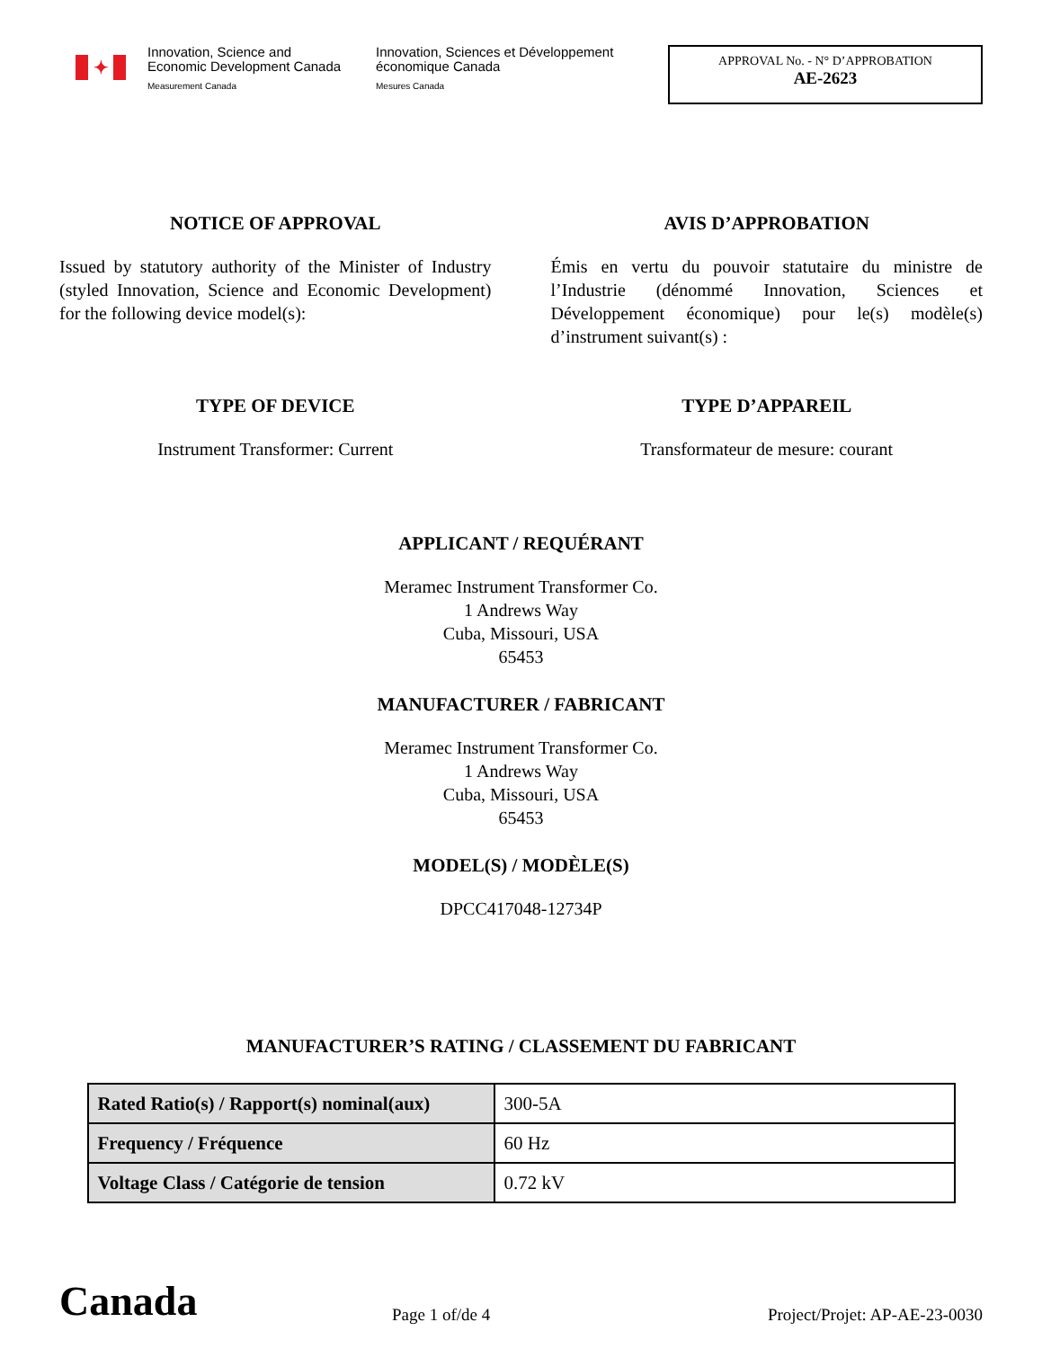✦
Innovation, Science and Economic Development Canada
Measurement Canada
Innovation, Sciences et Développement économique Canada
Mesures Canada
APPROVAL No. - N° D’APPROBATION
AE-2623
NOTICE OF APPROVAL
Issued by statutory authority of the Minister of Industry (styled Innovation, Science and Economic Development) for the following device model(s):
AVIS D’APPROBATION
Émis en vertu du pouvoir statutaire du ministre de l’Industrie (dénommé Innovation, Sciences et Développement économique) pour le(s) modèle(s) d’instrument suivant(s) :
TYPE OF DEVICE
Instrument Transformer: Current
TYPE D’APPAREIL
Transformateur de mesure: courant
APPLICANT / REQUÉRANT
Meramec Instrument Transformer Co.
1 Andrews Way
Cuba, Missouri, USA
65453
MANUFACTURER / FABRICANT
Meramec Instrument Transformer Co.
1 Andrews Way
Cuba, Missouri, USA
65453
MODEL(S) / MODÈLE(S)
DPCC417048-12734P
MANUFACTURER’S RATING / CLASSEMENT DU FABRICANT
| Rated Ratio(s) / Rapport(s) nominal(aux) | 300-5A |
| Frequency / Fréquence | 60 Hz |
| Voltage Class / Catégorie de tension | 0.72 kV |
Canada
Page 1 of/de 4
Project/Projet: AP-AE-23-0030